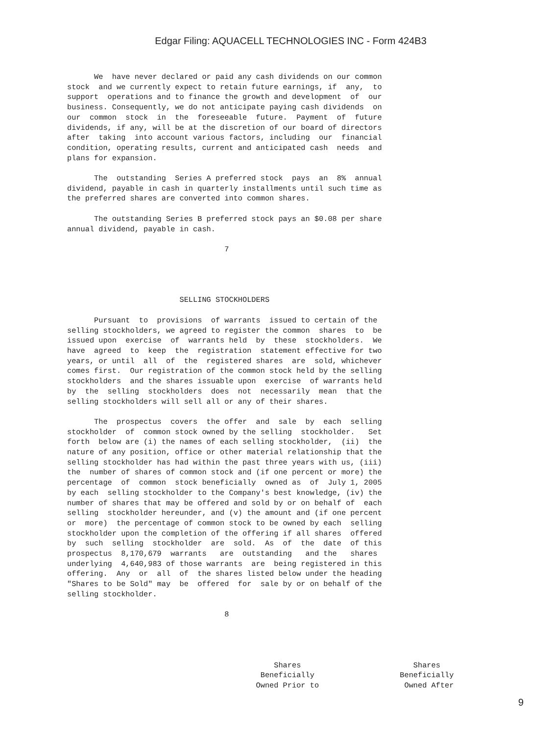Edgar Filing: AQUACELL TECHNOLOGIES INC - Form 424B3
      We  have never declared or paid any cash dividends on our common
stock  and we currently expect to retain future earnings, if  any,  to
support  operations and to finance the growth and development  of  our
business. Consequently, we do not anticipate paying cash dividends  on
our  common  stock  in  the  foreseeable  future.  Payment  of  future
dividends, if any, will be at the discretion of our board of directors
after  taking  into account various factors, including  our  financial
condition, operating results, current and anticipated cash  needs  and
plans for expansion.

      The  outstanding  Series A preferred stock  pays  an  8%  annual
dividend, payable in cash in quarterly installments until such time as
the preferred shares are converted into common shares.

      The outstanding Series B preferred stock pays an $0.08 per share
annual dividend, payable in cash.

                                   7




                         SELLING STOCKHOLDERS

      Pursuant  to  provisions  of warrants  issued to certain of the
selling stockholders, we agreed to register the common  shares  to  be
issued upon  exercise  of  warrants held  by  these  stockholders.  We
have  agreed  to  keep  the  registration  statement effective for two
years, or until  all  of  the  registered shares  are  sold, whichever
comes first.  Our registration of the common stock held by the selling
stockholders  and the shares issuable upon  exercise  of warrants held
by  the  selling  stockholders  does  not  necessarily  mean  that the
selling stockholders will sell all or any of their shares.

      The  prospectus  covers  the offer  and  sale  by  each  selling
stockholder  of  common stock owned by the selling  stockholder.   Set
forth  below are (i) the names of each selling stockholder,  (ii)  the
nature of any position, office or other material relationship that the
selling stockholder has had within the past three years with us, (iii)
the  number of shares of common stock and (if one percent or more) the
percentage  of  common  stock beneficially  owned as  of  July 1, 2005
by each  selling stockholder to the Company's best knowledge, (iv) the
number of shares that may be offered and sold by or on behalf of  each
selling  stockholder hereunder, and (v) the amount and (if one percent
or  more)  the percentage of common stock to be owned by each  selling
stockholder upon the completion of the offering if all shares  offered
by  such  selling  stockholder  are  sold.  As  of  the  date  of this
prospectus  8,170,679  warrants   are  outstanding   and the   shares
underlying  4,640,983 of those warrants  are  being registered in this
offering.  Any  or  all  of  the shares listed below under the heading
"Shares to be Sold" may  be  offered  for  sale by or on behalf of the
selling stockholder.

                                   8




                                              Shares                         Shares
                                           Beneficially                   Beneficially
                                          Owned Prior to                   Owned After
9